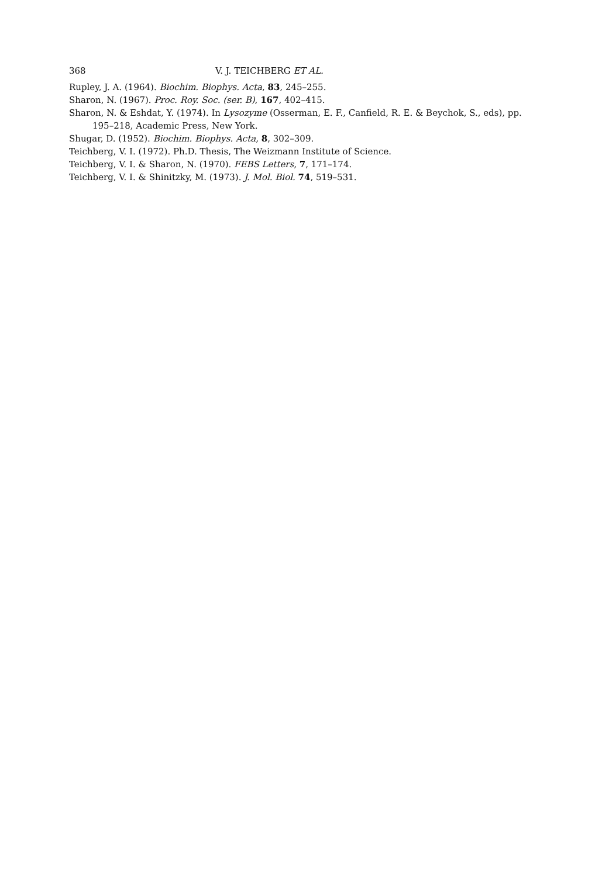368 V. J. TEICHBERG ET AL.
Rupley, J. A. (1964). Biochim. Biophys. Acta, 83, 245–255.
Sharon, N. (1967). Proc. Roy. Soc. (ser. B), 167, 402–415.
Sharon, N. & Eshdat, Y. (1974). In Lysozyme (Osserman, E. F., Canfield, R. E. & Beychok, S., eds), pp. 195–218, Academic Press, New York.
Shugar, D. (1952). Biochim. Biophys. Acta, 8, 302–309.
Teichberg, V. I. (1972). Ph.D. Thesis, The Weizmann Institute of Science.
Teichberg, V. I. & Sharon, N. (1970). FEBS Letters, 7, 171–174.
Teichberg, V. I. & Shinitzky, M. (1973). J. Mol. Biol. 74, 519–531.